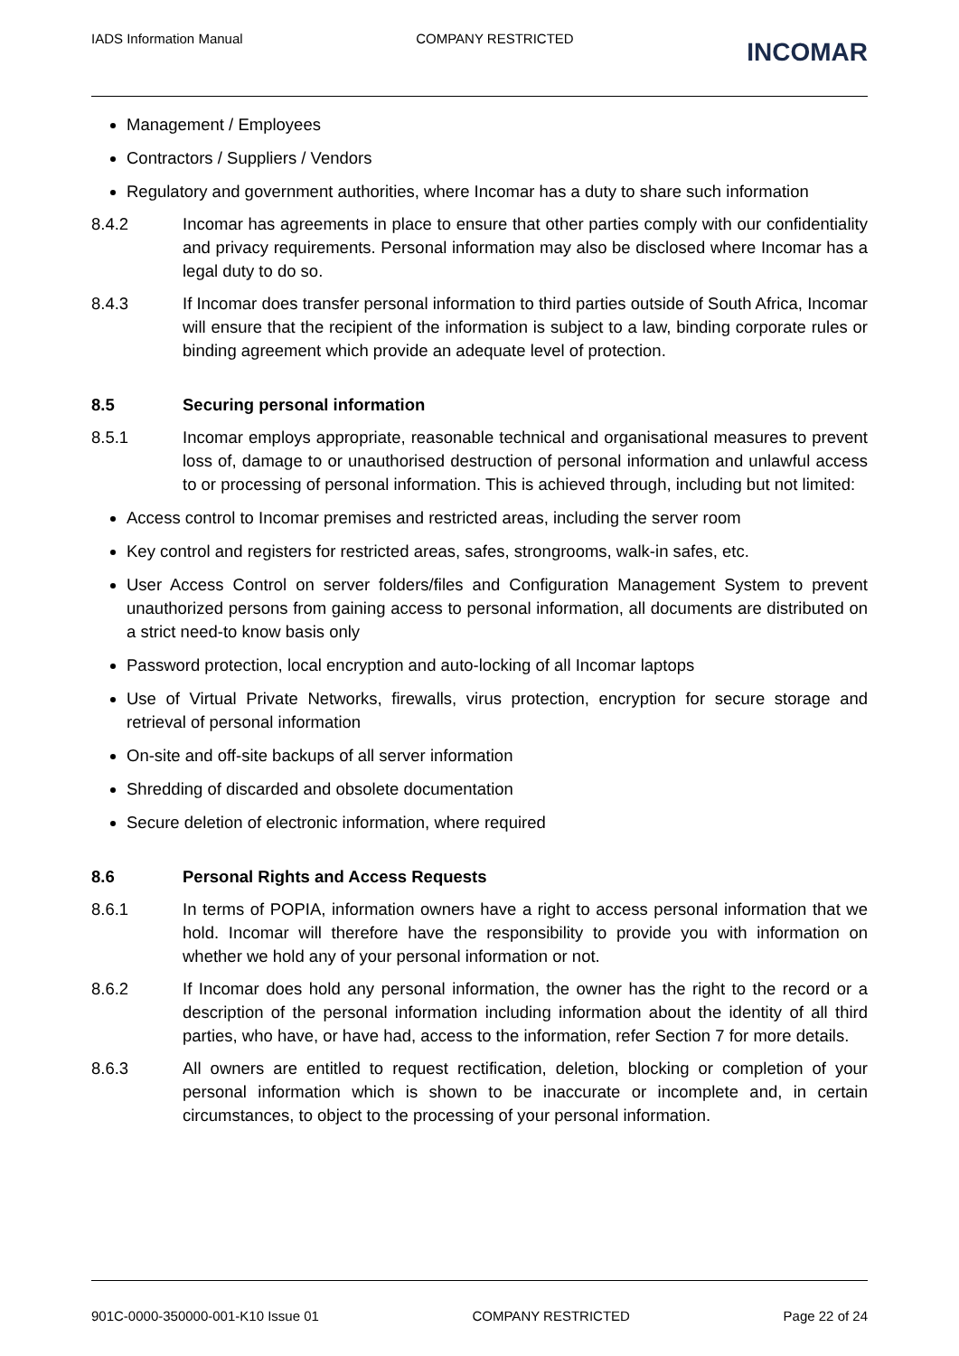IADS Information Manual COMPANY RESTRICTED INCOMAR
Management / Employees
Contractors / Suppliers / Vendors
Regulatory and government authorities, where Incomar has a duty to share such information
8.4.2 Incomar has agreements in place to ensure that other parties comply with our confidentiality and privacy requirements. Personal information may also be disclosed where Incomar has a legal duty to do so.
8.4.3 If Incomar does transfer personal information to third parties outside of South Africa, Incomar will ensure that the recipient of the information is subject to a law, binding corporate rules or binding agreement which provide an adequate level of protection.
8.5 Securing personal information
8.5.1 Incomar employs appropriate, reasonable technical and organisational measures to prevent loss of, damage to or unauthorised destruction of personal information and unlawful access to or processing of personal information. This is achieved through, including but not limited:
Access control to Incomar premises and restricted areas, including the server room
Key control and registers for restricted areas, safes, strongrooms, walk-in safes, etc.
User Access Control on server folders/files and Configuration Management System to prevent unauthorized persons from gaining access to personal information, all documents are distributed on a strict need-to know basis only
Password protection, local encryption and auto-locking of all Incomar laptops
Use of Virtual Private Networks, firewalls, virus protection, encryption for secure storage and retrieval of personal information
On-site and off-site backups of all server information
Shredding of discarded and obsolete documentation
Secure deletion of electronic information, where required
8.6 Personal Rights and Access Requests
8.6.1 In terms of POPIA, information owners have a right to access personal information that we hold. Incomar will therefore have the responsibility to provide you with information on whether we hold any of your personal information or not.
8.6.2 If Incomar does hold any personal information, the owner has the right to the record or a description of the personal information including information about the identity of all third parties, who have, or have had, access to the information, refer Section 7 for more details.
8.6.3 All owners are entitled to request rectification, deletion, blocking or completion of your personal information which is shown to be inaccurate or incomplete and, in certain circumstances, to object to the processing of your personal information.
901C-0000-350000-001-K10 Issue 01 COMPANY RESTRICTED Page 22 of 24